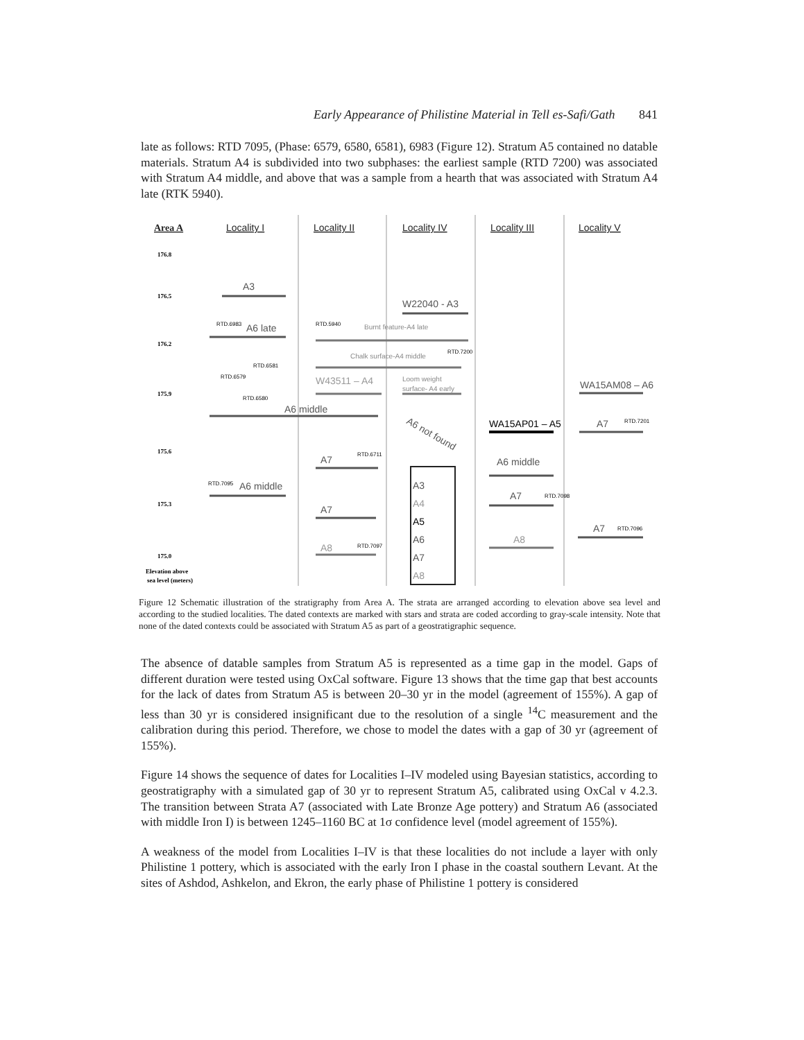Early Appearance of Philistine Material in Tell es-Safi/Gath 841
late as follows: RTD 7095, (Phase: 6579, 6580, 6581), 6983 (Figure 12). Stratum A5 contained no datable materials. Stratum A4 is subdivided into two subphases: the earliest sample (RTD 7200) was associated with Stratum A4 middle, and above that was a sample from a hearth that was associated with Stratum A4 late (RTK 5940).
Area A
Locality I
Locality II
Locality IV
Locality III
Locality V
176.8
176.5
176.2
175.9
175.6
175.3
175.0
Elevation above
sea level (meters)
A3
W22040 - A3
A6 late
A6 middle
A7
A6 middle
A7
A8
W43511 – A4
WA15AM08 – A6
WA15AP01 – A5
A7
A6 middle
A7
A8
A7
A3
A4
A5
A6
A7
A8
A6 not found
Burnt feature-A4 late
Chalk surface-A4 middle
Loom weight
surface- A4 early
RTD.6983
RTD.5940
RTD.7200
RTD.6581
RTD.6579
RTD.6580
RTD.7201
RTD.6711
RTD.7095
RTD.7098
RTD.7096
RTD.7097
☆
☆
☆
☆
☆
☆
☆
☆
☆
☆
☆
☆
Figure 12 Schematic illustration of the stratigraphy from Area A. The strata are arranged according to elevation above sea level and according to the studied localities. The dated contexts are marked with stars and strata are coded according to gray-scale intensity. Note that none of the dated contexts could be associated with Stratum A5 as part of a geostratigraphic sequence.
The absence of datable samples from Stratum A5 is represented as a time gap in the model. Gaps of different duration were tested using OxCal software. Figure 13 shows that the time gap that best accounts for the lack of dates from Stratum A5 is between 20–30 yr in the model (agreement of 155%). A gap of less than 30 yr is considered insignificant due to the resolution of a single <sup>14</sup>C measurement and the calibration during this period. Therefore, we chose to model the dates with a gap of 30 yr (agreement of 155%).
Figure 14 shows the sequence of dates for Localities I–IV modeled using Bayesian statistics, according to geostratigraphy with a simulated gap of 30 yr to represent Stratum A5, calibrated using OxCal v 4.2.3. The transition between Strata A7 (associated with Late Bronze Age pottery) and Stratum A6 (associated with middle Iron I) is between 1245–1160 BC at 1σ confidence level (model agreement of 155%).
A weakness of the model from Localities I–IV is that these localities do not include a layer with only Philistine 1 pottery, which is associated with the early Iron I phase in the coastal southern Levant. At the sites of Ashdod, Ashkelon, and Ekron, the early phase of Philistine 1 pottery is considered